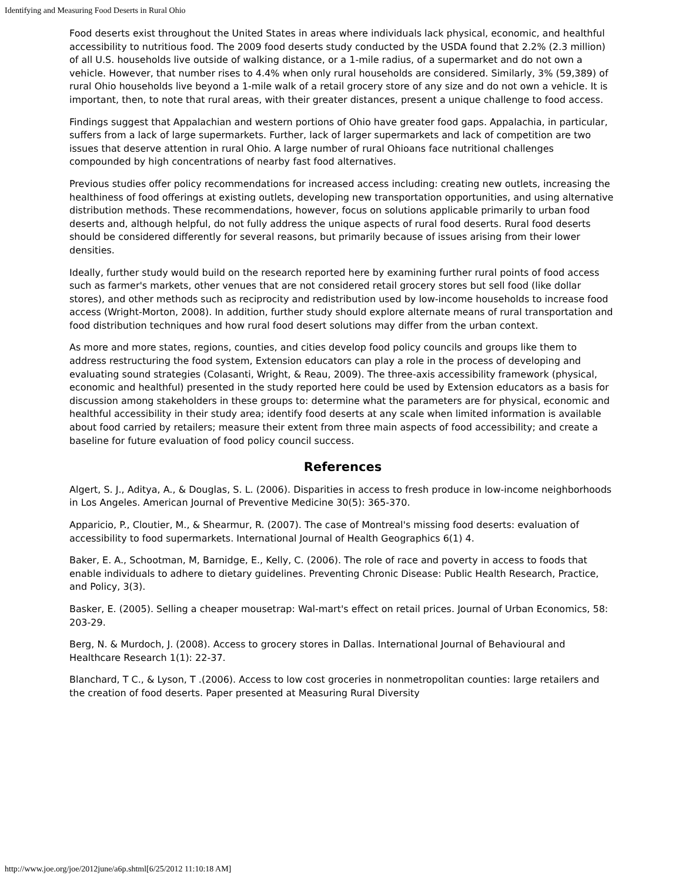Identifying and Measuring Food Deserts in Rural Ohio
Food deserts exist throughout the United States in areas where individuals lack physical, economic, and healthful accessibility to nutritious food. The 2009 food deserts study conducted by the USDA found that 2.2% (2.3 million) of all U.S. households live outside of walking distance, or a 1-mile radius, of a supermarket and do not own a vehicle. However, that number rises to 4.4% when only rural households are considered. Similarly, 3% (59,389) of rural Ohio households live beyond a 1-mile walk of a retail grocery store of any size and do not own a vehicle. It is important, then, to note that rural areas, with their greater distances, present a unique challenge to food access.
Findings suggest that Appalachian and western portions of Ohio have greater food gaps. Appalachia, in particular, suffers from a lack of large supermarkets. Further, lack of larger supermarkets and lack of competition are two issues that deserve attention in rural Ohio. A large number of rural Ohioans face nutritional challenges compounded by high concentrations of nearby fast food alternatives.
Previous studies offer policy recommendations for increased access including: creating new outlets, increasing the healthiness of food offerings at existing outlets, developing new transportation opportunities, and using alternative distribution methods. These recommendations, however, focus on solutions applicable primarily to urban food deserts and, although helpful, do not fully address the unique aspects of rural food deserts. Rural food deserts should be considered differently for several reasons, but primarily because of issues arising from their lower densities.
Ideally, further study would build on the research reported here by examining further rural points of food access such as farmer's markets, other venues that are not considered retail grocery stores but sell food (like dollar stores), and other methods such as reciprocity and redistribution used by low-income households to increase food access (Wright-Morton, 2008). In addition, further study should explore alternate means of rural transportation and food distribution techniques and how rural food desert solutions may differ from the urban context.
As more and more states, regions, counties, and cities develop food policy councils and groups like them to address restructuring the food system, Extension educators can play a role in the process of developing and evaluating sound strategies (Colasanti, Wright, & Reau, 2009). The three-axis accessibility framework (physical, economic and healthful) presented in the study reported here could be used by Extension educators as a basis for discussion among stakeholders in these groups to: determine what the parameters are for physical, economic and healthful accessibility in their study area; identify food deserts at any scale when limited information is available about food carried by retailers; measure their extent from three main aspects of food accessibility; and create a baseline for future evaluation of food policy council success.
References
Algert, S. J., Aditya, A., & Douglas, S. L. (2006). Disparities in access to fresh produce in low-income neighborhoods in Los Angeles. American Journal of Preventive Medicine 30(5): 365-370.
Apparicio, P., Cloutier, M., & Shearmur, R. (2007). The case of Montreal's missing food deserts: evaluation of accessibility to food supermarkets. International Journal of Health Geographics 6(1) 4.
Baker, E. A., Schootman, M, Barnidge, E., Kelly, C. (2006). The role of race and poverty in access to foods that enable individuals to adhere to dietary guidelines. Preventing Chronic Disease: Public Health Research, Practice, and Policy, 3(3).
Basker, E. (2005). Selling a cheaper mousetrap: Wal-mart's effect on retail prices. Journal of Urban Economics, 58: 203-29.
Berg, N. & Murdoch, J. (2008). Access to grocery stores in Dallas. International Journal of Behavioural and Healthcare Research 1(1): 22-37.
Blanchard, T C., & Lyson, T .(2006). Access to low cost groceries in nonmetropolitan counties: large retailers and the creation of food deserts. Paper presented at Measuring Rural Diversity
http://www.joe.org/joe/2012june/a6p.shtml[6/25/2012 11:10:18 AM]